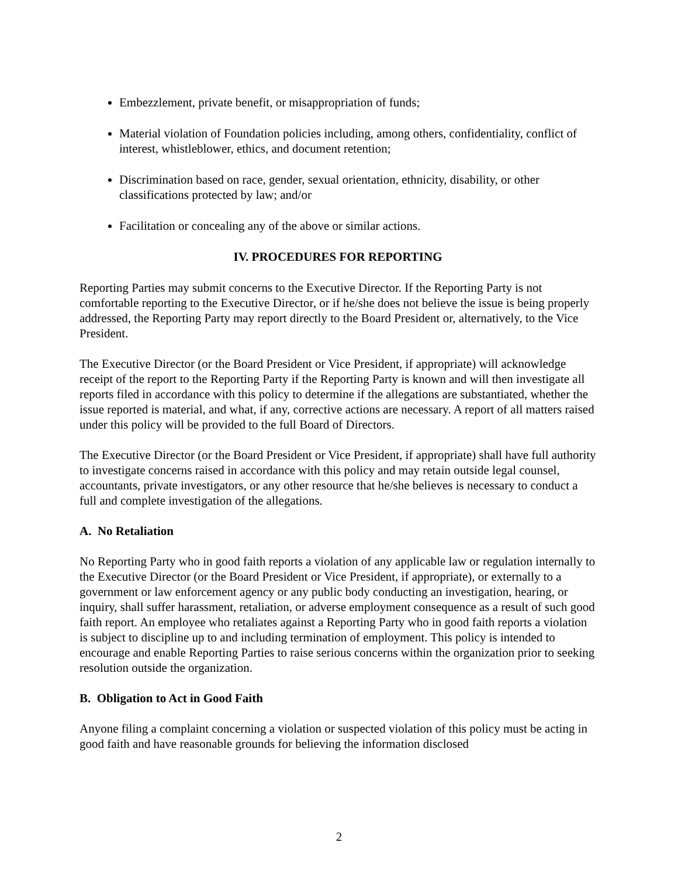Embezzlement, private benefit, or misappropriation of funds;
Material violation of Foundation policies including, among others, confidentiality, conflict of interest, whistleblower, ethics, and document retention;
Discrimination based on race, gender, sexual orientation, ethnicity, disability, or other classifications protected by law; and/or
Facilitation or concealing any of the above or similar actions.
IV. PROCEDURES FOR REPORTING
Reporting Parties may submit concerns to the Executive Director. If the Reporting Party is not comfortable reporting to the Executive Director, or if he/she does not believe the issue is being properly addressed, the Reporting Party may report directly to the Board President or, alternatively, to the Vice President.
The Executive Director (or the Board President or Vice President, if appropriate) will acknowledge receipt of the report to the Reporting Party if the Reporting Party is known and will then investigate all reports filed in accordance with this policy to determine if the allegations are substantiated, whether the issue reported is material, and what, if any, corrective actions are necessary. A report of all matters raised under this policy will be provided to the full Board of Directors.
The Executive Director (or the Board President or Vice President, if appropriate) shall have full authority to investigate concerns raised in accordance with this policy and may retain outside legal counsel, accountants, private investigators, or any other resource that he/she believes is necessary to conduct a full and complete investigation of the allegations.
A. No Retaliation
No Reporting Party who in good faith reports a violation of any applicable law or regulation internally to the Executive Director (or the Board President or Vice President, if appropriate), or externally to a government or law enforcement agency or any public body conducting an investigation, hearing, or inquiry, shall suffer harassment, retaliation, or adverse employment consequence as a result of such good faith report. An employee who retaliates against a Reporting Party who in good faith reports a violation is subject to discipline up to and including termination of employment. This policy is intended to encourage and enable Reporting Parties to raise serious concerns within the organization prior to seeking resolution outside the organization.
B. Obligation to Act in Good Faith
Anyone filing a complaint concerning a violation or suspected violation of this policy must be acting in good faith and have reasonable grounds for believing the information disclosed
2